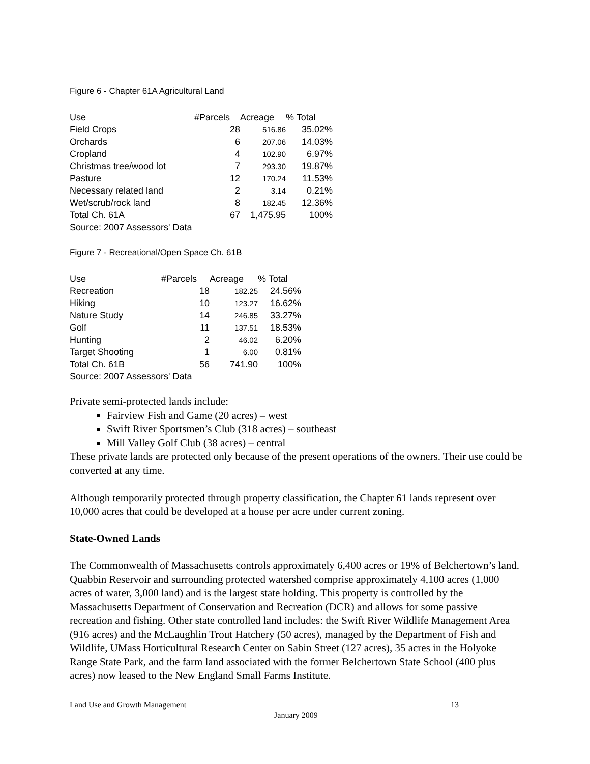Figure 6 - Chapter 61A Agricultural Land
| Use | #Parcels | Acreage | % Total |
| --- | --- | --- | --- |
| Field Crops | 28 | 516.86 | 35.02% |
| Orchards | 6 | 207.06 | 14.03% |
| Cropland | 4 | 102.90 | 6.97% |
| Christmas tree/wood lot | 7 | 293.30 | 19.87% |
| Pasture | 12 | 170.24 | 11.53% |
| Necessary related land | 2 | 3.14 | 0.21% |
| Wet/scrub/rock land | 8 | 182.45 | 12.36% |
| Total Ch. 61A | 67 | 1,475.95 | 100% |
| Source: 2007 Assessors' Data | | | |
Figure 7 - Recreational/Open Space Ch. 61B
| Use | #Parcels | Acreage | % Total |
| --- | --- | --- | --- |
| Recreation | 18 | 182.25 | 24.56% |
| Hiking | 10 | 123.27 | 16.62% |
| Nature Study | 14 | 246.85 | 33.27% |
| Golf | 11 | 137.51 | 18.53% |
| Hunting | 2 | 46.02 | 6.20% |
| Target Shooting | 1 | 6.00 | 0.81% |
| Total Ch. 61B | 56 | 741.90 | 100% |
| Source: 2007 Assessors' Data | | | |
Private semi-protected lands include:
Fairview Fish and Game (20 acres) – west
Swift River Sportsmen’s Club (318 acres) – southeast
Mill Valley Golf Club (38 acres) – central
These private lands are protected only because of the present operations of the owners. Their use could be converted at any time.
Although temporarily protected through property classification, the Chapter 61 lands represent over 10,000 acres that could be developed at a house per acre under current zoning.
State-Owned Lands
The Commonwealth of Massachusetts controls approximately 6,400 acres or 19% of Belchertown’s land. Quabbin Reservoir and surrounding protected watershed comprise approximately 4,100 acres (1,000 acres of water, 3,000 land) and is the largest state holding. This property is controlled by the Massachusetts Department of Conservation and Recreation (DCR) and allows for some passive recreation and fishing. Other state controlled land includes: the Swift River Wildlife Management Area (916 acres) and the McLaughlin Trout Hatchery (50 acres), managed by the Department of Fish and Wildlife, UMass Horticultural Research Center on Sabin Street (127 acres), 35 acres in the Holyoke Range State Park, and the farm land associated with the former Belchertown State School (400 plus acres) now leased to the New England Small Farms Institute.
Land Use and Growth Management 13
January 2009